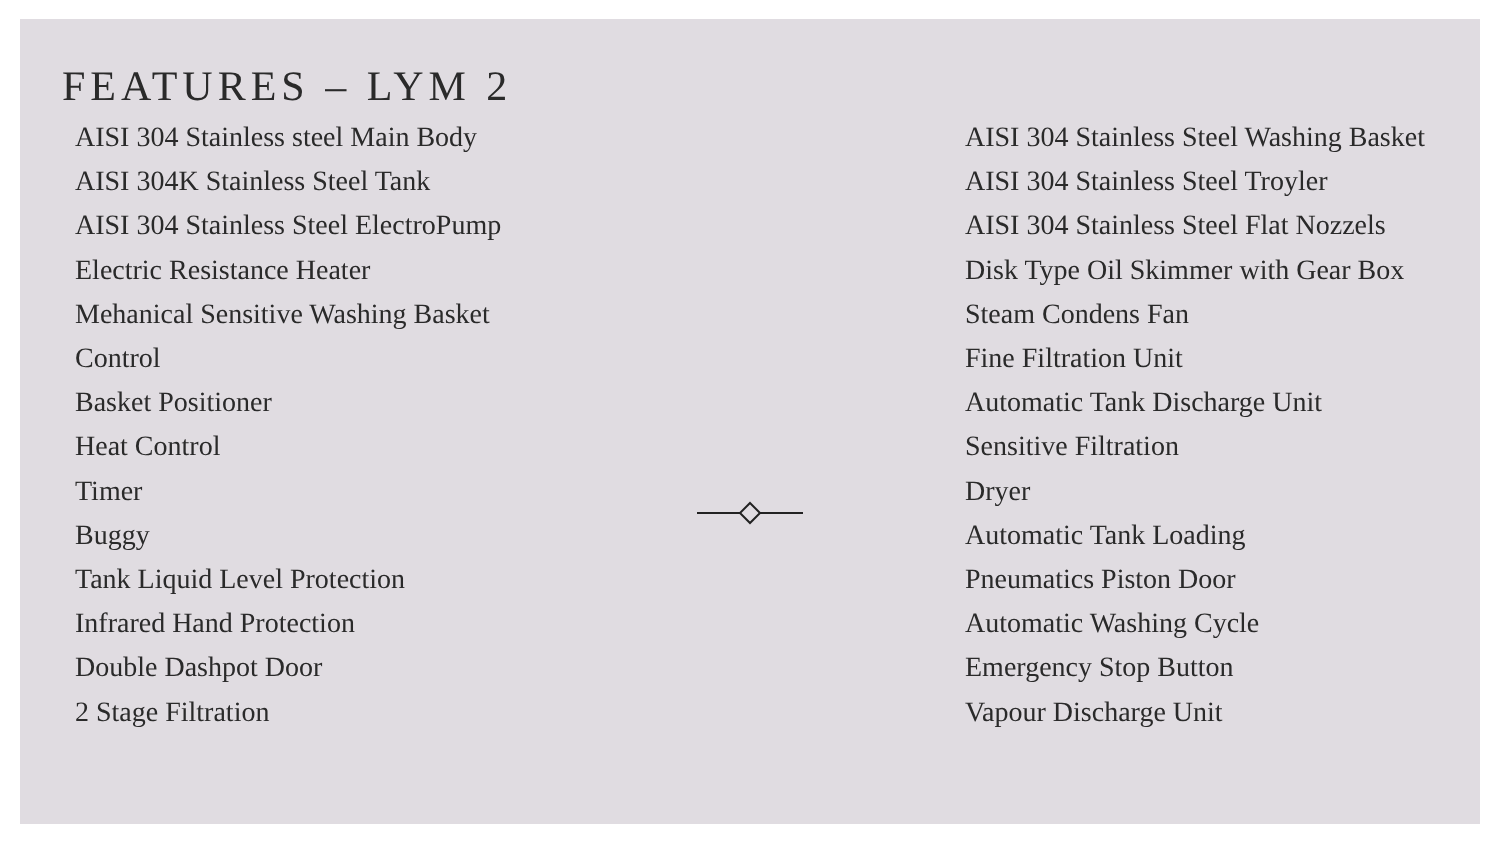FEATURES – LYM 2
AISI 304 Stainless steel Main Body
AISI 304K Stainless Steel Tank
AISI 304 Stainless Steel ElectroPump
Electric Resistance Heater
Mehanical Sensitive Washing Basket
Control
Basket Positioner
Heat Control
Timer
Buggy
Tank Liquid Level Protection
Infrared Hand Protection
Double Dashpot Door
2 Stage Filtration
AISI 304 Stainless Steel Washing Basket
AISI 304 Stainless Steel Troyler
AISI 304 Stainless Steel Flat Nozzels
Disk Type Oil Skimmer with Gear Box
Steam Condens Fan
Fine Filtration Unit
Automatic Tank Discharge Unit
Sensitive Filtration
Dryer
Automatic Tank Loading
Pneumatics Piston Door
Automatic Washing Cycle
Emergency Stop Button
Vapour Discharge Unit